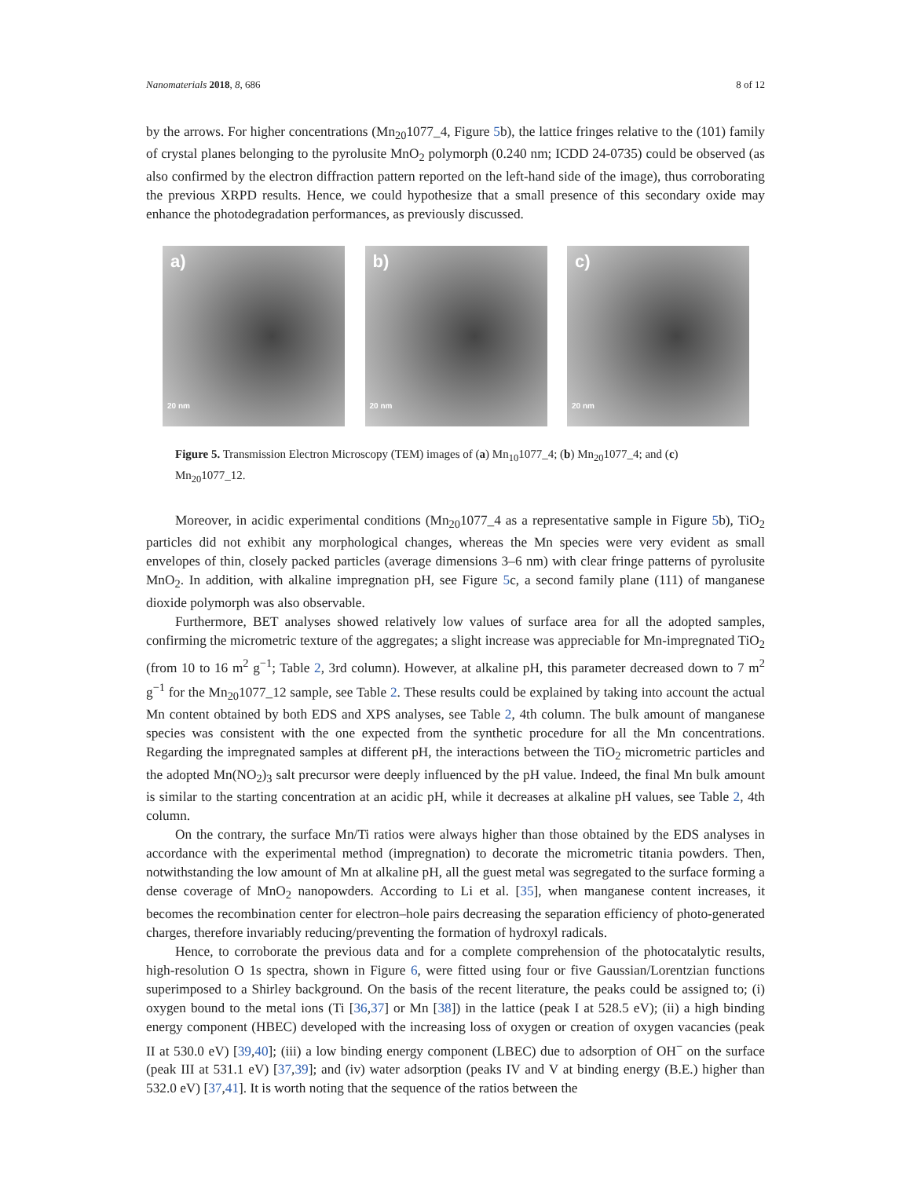Nanomaterials 2018, 8, 686 8 of 12
by the arrows. For higher concentrations (Mn<sub>20</sub>1077_4, Figure 5b), the lattice fringes relative to the (101) family of crystal planes belonging to the pyrolusite MnO<sub>2</sub> polymorph (0.240 nm; ICDD 24-0735) could be observed (as also confirmed by the electron diffraction pattern reported on the left-hand side of the image), thus corroborating the previous XRPD results. Hence, we could hypothesize that a small presence of this secondary oxide may enhance the photodegradation performances, as previously discussed.
a)
20 nm
b)
20 nm
c)
20 nm
Figure 5. Transmission Electron Microscopy (TEM) images of (a) Mn<sub>10</sub>1077_4; (b) Mn<sub>20</sub>1077_4; and (c) Mn<sub>20</sub>1077_12.
Moreover, in acidic experimental conditions (Mn<sub>20</sub>1077_4 as a representative sample in Figure 5b), TiO<sub>2</sub> particles did not exhibit any morphological changes, whereas the Mn species were very evident as small envelopes of thin, closely packed particles (average dimensions 3–6 nm) with clear fringe patterns of pyrolusite MnO<sub>2</sub>. In addition, with alkaline impregnation pH, see Figure 5c, a second family plane (111) of manganese dioxide polymorph was also observable.
Furthermore, BET analyses showed relatively low values of surface area for all the adopted samples, confirming the micrometric texture of the aggregates; a slight increase was appreciable for Mn-impregnated TiO<sub>2</sub> (from 10 to 16 m<sup>2</sup> g<sup>−1</sup>; Table 2, 3rd column). However, at alkaline pH, this parameter decreased down to 7 m<sup>2</sup> g<sup>−1</sup> for the Mn<sub>20</sub>1077_12 sample, see Table 2. These results could be explained by taking into account the actual Mn content obtained by both EDS and XPS analyses, see Table 2, 4th column. The bulk amount of manganese species was consistent with the one expected from the synthetic procedure for all the Mn concentrations. Regarding the impregnated samples at different pH, the interactions between the TiO<sub>2</sub> micrometric particles and the adopted Mn(NO<sub>2</sub>)<sub>3</sub> salt precursor were deeply influenced by the pH value. Indeed, the final Mn bulk amount is similar to the starting concentration at an acidic pH, while it decreases at alkaline pH values, see Table 2, 4th column.
On the contrary, the surface Mn/Ti ratios were always higher than those obtained by the EDS analyses in accordance with the experimental method (impregnation) to decorate the micrometric titania powders. Then, notwithstanding the low amount of Mn at alkaline pH, all the guest metal was segregated to the surface forming a dense coverage of MnO<sub>2</sub> nanopowders. According to Li et al. [35], when manganese content increases, it becomes the recombination center for electron–hole pairs decreasing the separation efficiency of photo-generated charges, therefore invariably reducing/preventing the formation of hydroxyl radicals.
Hence, to corroborate the previous data and for a complete comprehension of the photocatalytic results, high-resolution O 1s spectra, shown in Figure 6, were fitted using four or five Gaussian/Lorentzian functions superimposed to a Shirley background. On the basis of the recent literature, the peaks could be assigned to; (i) oxygen bound to the metal ions (Ti [36,37] or Mn [38]) in the lattice (peak I at 528.5 eV); (ii) a high binding energy component (HBEC) developed with the increasing loss of oxygen or creation of oxygen vacancies (peak II at 530.0 eV) [39,40]; (iii) a low binding energy component (LBEC) due to adsorption of OH<sup>−</sup> on the surface (peak III at 531.1 eV) [37,39]; and (iv) water adsorption (peaks IV and V at binding energy (B.E.) higher than 532.0 eV) [37,41]. It is worth noting that the sequence of the ratios between the